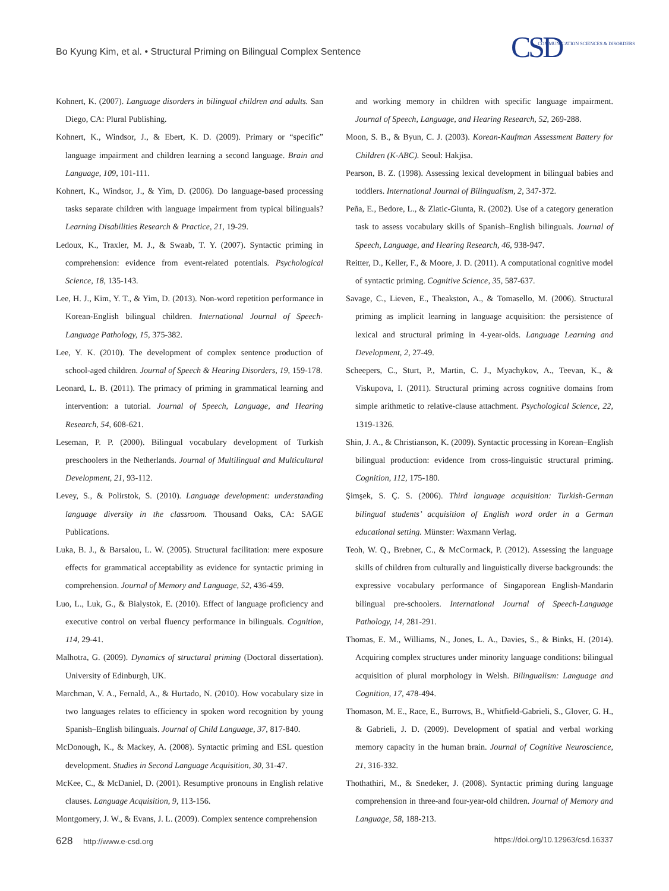Bo Kyung Kim, et al. • Structural Priming on Bilingual Complex Sentence
CSDCOMMUNICATION SCIENCES & DISORDERS
Kohnert, K. (2007). Language disorders in bilingual children and adults. San Diego, CA: Plural Publishing.
Kohnert, K., Windsor, J., & Ebert, K. D. (2009). Primary or “specific” language impairment and children learning a second language. Brain and Language, 109, 101-111.
Kohnert, K., Windsor, J., & Yim, D. (2006). Do language-based processing tasks separate children with language impairment from typical bilinguals? Learning Disabilities Research & Practice, 21, 19-29.
Ledoux, K., Traxler, M. J., & Swaab, T. Y. (2007). Syntactic priming in comprehension: evidence from event-related potentials. Psychological Science, 18, 135-143.
Lee, H. J., Kim, Y. T., & Yim, D. (2013). Non-word repetition performance in Korean-English bilingual children. International Journal of Speech-Language Pathology, 15, 375-382.
Lee, Y. K. (2010). The development of complex sentence production of school-aged children. Journal of Speech & Hearing Disorders, 19, 159-178.
Leonard, L. B. (2011). The primacy of priming in grammatical learning and intervention: a tutorial. Journal of Speech, Language, and Hearing Research, 54, 608-621.
Leseman, P. P. (2000). Bilingual vocabulary development of Turkish preschoolers in the Netherlands. Journal of Multilingual and Multicultural Development, 21, 93-112.
Levey, S., & Polirstok, S. (2010). Language development: understanding language diversity in the classroom. Thousand Oaks, CA: SAGE Publications.
Luka, B. J., & Barsalou, L. W. (2005). Structural facilitation: mere exposure effects for grammatical acceptability as evidence for syntactic priming in comprehension. Journal of Memory and Language, 52, 436-459.
Luo, L., Luk, G., & Bialystok, E. (2010). Effect of language proficiency and executive control on verbal fluency performance in bilinguals. Cognition, 114, 29-41.
Malhotra, G. (2009). Dynamics of structural priming (Doctoral dissertation). University of Edinburgh, UK.
Marchman, V. A., Fernald, A., & Hurtado, N. (2010). How vocabulary size in two languages relates to efficiency in spoken word recognition by young Spanish–English bilinguals. Journal of Child Language, 37, 817-840.
McDonough, K., & Mackey, A. (2008). Syntactic priming and ESL question development. Studies in Second Language Acquisition, 30, 31-47.
McKee, C., & McDaniel, D. (2001). Resumptive pronouns in English relative clauses. Language Acquisition, 9, 113-156.
Montgomery, J. W., & Evans, J. L. (2009). Complex sentence comprehension
and working memory in children with specific language impairment. Journal of Speech, Language, and Hearing Research, 52, 269-288.
Moon, S. B., & Byun, C. J. (2003). Korean-Kaufman Assessment Battery for Children (K-ABC). Seoul: Hakjisa.
Pearson, B. Z. (1998). Assessing lexical development in bilingual babies and toddlers. International Journal of Bilingualism, 2, 347-372.
Peña, E., Bedore, L., & Zlatic-Giunta, R. (2002). Use of a category generation task to assess vocabulary skills of Spanish–English bilinguals. Journal of Speech, Language, and Hearing Research, 46, 938-947.
Reitter, D., Keller, F., & Moore, J. D. (2011). A computational cognitive model of syntactic priming. Cognitive Science, 35, 587-637.
Savage, C., Lieven, E., Theakston, A., & Tomasello, M. (2006). Structural priming as implicit learning in language acquisition: the persistence of lexical and structural priming in 4-year-olds. Language Learning and Development, 2, 27-49.
Scheepers, C., Sturt, P., Martin, C. J., Myachykov, A., Teevan, K., & Viskupova, I. (2011). Structural priming across cognitive domains from simple arithmetic to relative-clause attachment. Psychological Science, 22, 1319-1326.
Shin, J. A., & Christianson, K. (2009). Syntactic processing in Korean–English bilingual production: evidence from cross-linguistic structural priming. Cognition, 112, 175-180.
Şimşek, S. Ç. S. (2006). Third language acquisition: Turkish-German bilingual students’ acquisition of English word order in a German educational setting. Münster: Waxmann Verlag.
Teoh, W. Q., Brebner, C., & McCormack, P. (2012). Assessing the language skills of children from culturally and linguistically diverse backgrounds: the expressive vocabulary performance of Singaporean English-Mandarin bilingual pre-schoolers. International Journal of Speech-Language Pathology, 14, 281-291.
Thomas, E. M., Williams, N., Jones, L. A., Davies, S., & Binks, H. (2014). Acquiring complex structures under minority language conditions: bilingual acquisition of plural morphology in Welsh. Bilingualism: Language and Cognition, 17, 478-494.
Thomason, M. E., Race, E., Burrows, B., Whitfield-Gabrieli, S., Glover, G. H., & Gabrieli, J. D. (2009). Development of spatial and verbal working memory capacity in the human brain. Journal of Cognitive Neuroscience, 21, 316-332.
Thothathiri, M., & Snedeker, J. (2008). Syntactic priming during language comprehension in three-and four-year-old children. Journal of Memory and Language, 58, 188-213.
628 http://www.e-csd.org https://doi.org/10.12963/csd.16337